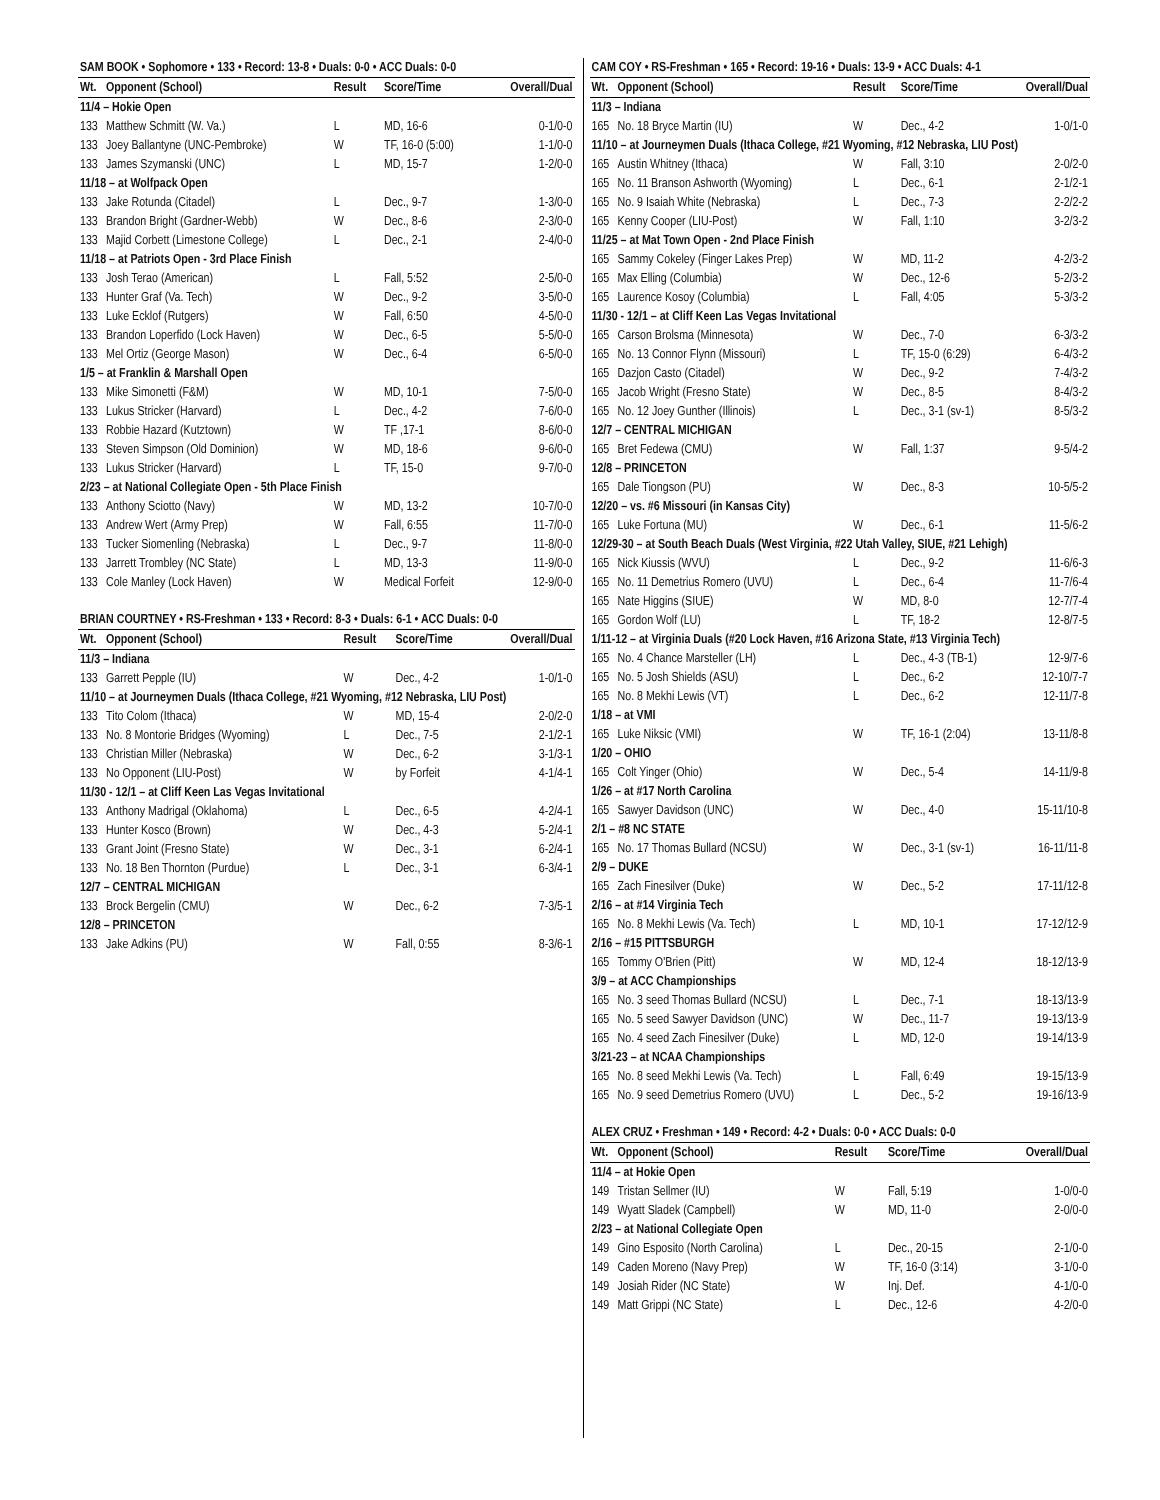| SAM BOOK • Sophomore • 133 • Record: 13-8 • Duals: 0-0 • ACC Duals: 0-0 | | | | |
| --- | --- | --- | --- | --- |
| Wt. | Opponent (School) | Result | Score/Time | Overall/Dual |
| 11/4 – Hokie Open | | | | |
| 133 | Matthew Schmitt (W. Va.) | L | MD, 16-6 | 0-1/0-0 |
| 133 | Joey Ballantyne (UNC-Pembroke) | W | TF, 16-0 (5:00) | 1-1/0-0 |
| 133 | James Szymanski (UNC) | L | MD, 15-7 | 1-2/0-0 |
| 11/18 – at Wolfpack Open | | | | |
| 133 | Jake Rotunda (Citadel) | L | Dec., 9-7 | 1-3/0-0 |
| 133 | Brandon Bright (Gardner-Webb) | W | Dec., 8-6 | 2-3/0-0 |
| 133 | Majid Corbett (Limestone College) | L | Dec., 2-1 | 2-4/0-0 |
| 11/18 – at Patriots Open - 3rd Place Finish | | | | |
| 133 | Josh Terao (American) | L | Fall, 5:52 | 2-5/0-0 |
| 133 | Hunter Graf (Va. Tech) | W | Dec., 9-2 | 3-5/0-0 |
| 133 | Luke Ecklof (Rutgers) | W | Fall, 6:50 | 4-5/0-0 |
| 133 | Brandon Loperfido (Lock Haven) | W | Dec., 6-5 | 5-5/0-0 |
| 133 | Mel Ortiz (George Mason) | W | Dec., 6-4 | 6-5/0-0 |
| 1/5 – at Franklin & Marshall Open | | | | |
| 133 | Mike Simonetti (F&M) | W | MD, 10-1 | 7-5/0-0 |
| 133 | Lukus Stricker (Harvard) | L | Dec., 4-2 | 7-6/0-0 |
| 133 | Robbie Hazard (Kutztown) | W | TF ,17-1 | 8-6/0-0 |
| 133 | Steven Simpson (Old Dominion) | W | MD, 18-6 | 9-6/0-0 |
| 133 | Lukus Stricker (Harvard) | L | TF, 15-0 | 9-7/0-0 |
| 2/23 – at National Collegiate Open - 5th Place Finish | | | | |
| 133 | Anthony Sciotto (Navy) | W | MD, 13-2 | 10-7/0-0 |
| 133 | Andrew Wert (Army Prep) | W | Fall, 6:55 | 11-7/0-0 |
| 133 | Tucker Siomenling (Nebraska) | L | Dec., 9-7 | 11-8/0-0 |
| 133 | Jarrett Trombley (NC State) | L | MD, 13-3 | 11-9/0-0 |
| 133 | Cole Manley (Lock Haven) | W | Medical Forfeit | 12-9/0-0 |
| BRIAN COURTNEY • RS-Freshman • 133 • Record: 8-3 • Duals: 6-1 • ACC Duals: 0-0 | | | | |
| --- | --- | --- | --- | --- |
| Wt. | Opponent (School) | Result | Score/Time | Overall/Dual |
| 11/3 – Indiana | | | | |
| 133 | Garrett Pepple (IU) | W | Dec., 4-2 | 1-0/1-0 |
| 11/10 – at Journeymen Duals (Ithaca College, #21 Wyoming, #12 Nebraska, LIU Post) | | | | |
| 133 | Tito Colom (Ithaca) | W | MD, 15-4 | 2-0/2-0 |
| 133 | No. 8 Montorie Bridges (Wyoming) | L | Dec., 7-5 | 2-1/2-1 |
| 133 | Christian Miller (Nebraska) | W | Dec., 6-2 | 3-1/3-1 |
| 133 | No Opponent (LIU-Post) | W | by Forfeit | 4-1/4-1 |
| 11/30 - 12/1 – at Cliff Keen Las Vegas Invitational | | | | |
| 133 | Anthony Madrigal (Oklahoma) | L | Dec., 6-5 | 4-2/4-1 |
| 133 | Hunter Kosco (Brown) | W | Dec., 4-3 | 5-2/4-1 |
| 133 | Grant Joint (Fresno State) | W | Dec., 3-1 | 6-2/4-1 |
| 133 | No. 18 Ben Thornton (Purdue) | L | Dec., 3-1 | 6-3/4-1 |
| 12/7 – CENTRAL MICHIGAN | | | | |
| 133 | Brock Bergelin (CMU) | W | Dec., 6-2 | 7-3/5-1 |
| 12/8 – PRINCETON | | | | |
| 133 | Jake Adkins (PU) | W | Fall, 0:55 | 8-3/6-1 |
| CAM COY • RS-Freshman • 165 • Record: 19-16 • Duals: 13-9 • ACC Duals: 4-1 | | | | |
| --- | --- | --- | --- | --- |
| Wt. | Opponent (School) | Result | Score/Time | Overall/Dual |
| 11/3 – Indiana | | | | |
| 165 | No. 18 Bryce Martin (IU) | W | Dec., 4-2 | 1-0/1-0 |
| 11/10 – at Journeymen Duals (Ithaca College, #21 Wyoming, #12 Nebraska, LIU Post) | | | | |
| 165 | Austin Whitney (Ithaca) | W | Fall, 3:10 | 2-0/2-0 |
| 165 | No. 11 Branson Ashworth (Wyoming) | L | Dec., 6-1 | 2-1/2-1 |
| 165 | No. 9 Isaiah White (Nebraska) | L | Dec., 7-3 | 2-2/2-2 |
| 165 | Kenny Cooper (LIU-Post) | W | Fall, 1:10 | 3-2/3-2 |
| 11/25 – at Mat Town Open - 2nd Place Finish | | | | |
| 165 | Sammy Cokeley (Finger Lakes Prep) | W | MD, 11-2 | 4-2/3-2 |
| 165 | Max Elling (Columbia) | W | Dec., 12-6 | 5-2/3-2 |
| 165 | Laurence Kosoy (Columbia) | L | Fall, 4:05 | 5-3/3-2 |
| 11/30 - 12/1 – at Cliff Keen Las Vegas Invitational | | | | |
| 165 | Carson Brolsma (Minnesota) | W | Dec., 7-0 | 6-3/3-2 |
| 165 | No. 13 Connor Flynn (Missouri) | L | TF, 15-0 (6:29) | 6-4/3-2 |
| 165 | Dazjon Casto (Citadel) | W | Dec., 9-2 | 7-4/3-2 |
| 165 | Jacob Wright (Fresno State) | W | Dec., 8-5 | 8-4/3-2 |
| 165 | No. 12 Joey Gunther (Illinois) | L | Dec., 3-1 (sv-1) | 8-5/3-2 |
| 12/7 – CENTRAL MICHIGAN | | | | |
| 165 | Bret Fedewa (CMU) | W | Fall, 1:37 | 9-5/4-2 |
| 12/8 – PRINCETON | | | | |
| 165 | Dale Tiongson (PU) | W | Dec., 8-3 | 10-5/5-2 |
| 12/20 – vs. #6 Missouri (in Kansas City) | | | | |
| 165 | Luke Fortuna (MU) | W | Dec., 6-1 | 11-5/6-2 |
| 12/29-30 – at South Beach Duals (West Virginia, #22 Utah Valley, SIUE, #21 Lehigh) | | | | |
| 165 | Nick Kiussis (WVU) | L | Dec., 9-2 | 11-6/6-3 |
| 165 | No. 11 Demetrius Romero (UVU) | L | Dec., 6-4 | 11-7/6-4 |
| 165 | Nate Higgins (SIUE) | W | MD, 8-0 | 12-7/7-4 |
| 165 | Gordon Wolf (LU) | L | TF, 18-2 | 12-8/7-5 |
| 1/11-12 – at Virginia Duals (#20 Lock Haven, #16 Arizona State, #13 Virginia Tech) | | | | |
| 165 | No. 4 Chance Marsteller (LH) | L | Dec., 4-3 (TB-1) | 12-9/7-6 |
| 165 | No. 5 Josh Shields (ASU) | L | Dec., 6-2 | 12-10/7-7 |
| 165 | No. 8 Mekhi Lewis (VT) | L | Dec., 6-2 | 12-11/7-8 |
| 1/18 – at VMI | | | | |
| 165 | Luke Niksic (VMI) | W | TF, 16-1 (2:04) | 13-11/8-8 |
| 1/20 – OHIO | | | | |
| 165 | Colt Yinger (Ohio) | W | Dec., 5-4 | 14-11/9-8 |
| 1/26 – at #17 North Carolina | | | | |
| 165 | Sawyer Davidson (UNC) | W | Dec., 4-0 | 15-11/10-8 |
| 2/1 – #8 NC STATE | | | | |
| 165 | No. 17 Thomas Bullard (NCSU) | W | Dec., 3-1 (sv-1) | 16-11/11-8 |
| 2/9 – DUKE | | | | |
| 165 | Zach Finesilver (Duke) | W | Dec., 5-2 | 17-11/12-8 |
| 2/16 – at #14 Virginia Tech | | | | |
| 165 | No. 8 Mekhi Lewis (Va. Tech) | L | MD, 10-1 | 17-12/12-9 |
| 2/16 – #15 PITTSBURGH | | | | |
| 165 | Tommy O'Brien (Pitt) | W | MD, 12-4 | 18-12/13-9 |
| 3/9 – at ACC Championships | | | | |
| 165 | No. 3 seed Thomas Bullard (NCSU) | L | Dec., 7-1 | 18-13/13-9 |
| 165 | No. 5 seed Sawyer Davidson (UNC) | W | Dec., 11-7 | 19-13/13-9 |
| 165 | No. 4 seed Zach Finesilver (Duke) | L | MD, 12-0 | 19-14/13-9 |
| 3/21-23 – at NCAA Championships | | | | |
| 165 | No. 8 seed Mekhi Lewis (Va. Tech) | L | Fall, 6:49 | 19-15/13-9 |
| 165 | No. 9 seed Demetrius Romero (UVU) | L | Dec., 5-2 | 19-16/13-9 |
| ALEX CRUZ • Freshman • 149 • Record: 4-2 • Duals: 0-0 • ACC Duals: 0-0 | | | | |
| --- | --- | --- | --- | --- |
| Wt. | Opponent (School) | Result | Score/Time | Overall/Dual |
| 11/4 – at Hokie Open | | | | |
| 149 | Tristan Sellmer (IU) | W | Fall, 5:19 | 1-0/0-0 |
| 149 | Wyatt Sladek (Campbell) | W | MD, 11-0 | 2-0/0-0 |
| 2/23 – at National Collegiate Open | | | | |
| 149 | Gino Esposito (North Carolina) | L | Dec., 20-15 | 2-1/0-0 |
| 149 | Caden Moreno (Navy Prep) | W | TF, 16-0 (3:14) | 3-1/0-0 |
| 149 | Josiah Rider (NC State) | W | Inj. Def. | 4-1/0-0 |
| 149 | Matt Grippi (NC State) | L | Dec., 12-6 | 4-2/0-0 |